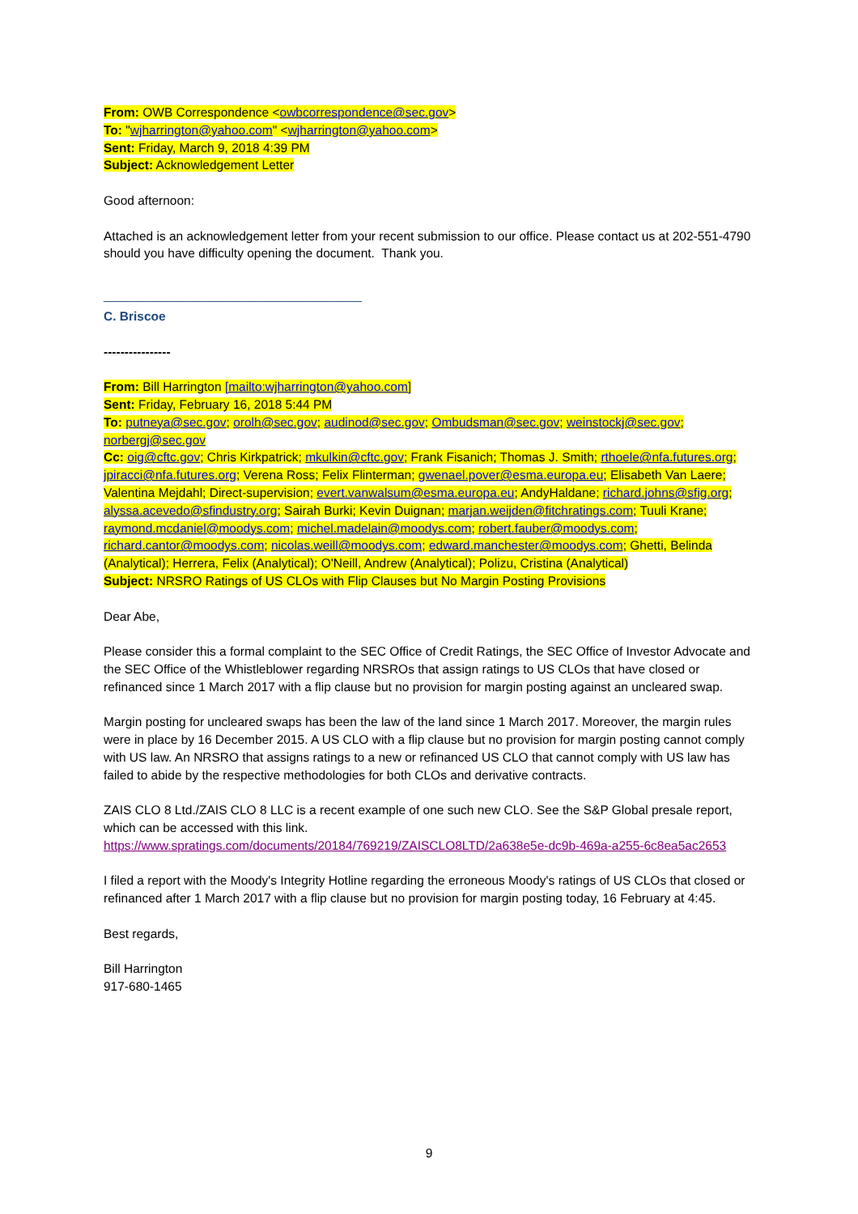From: OWB Correspondence <owbcorrespondence@sec.gov>
To: "wjharrington@yahoo.com" <wjharrington@yahoo.com>
Sent: Friday, March 9, 2018 4:39 PM
Subject: Acknowledgement Letter
Good afternoon:
Attached is an acknowledgement letter from your recent submission to our office. Please contact us at 202-551-4790 should you have difficulty opening the document. Thank you.
_____________________________________
C. Briscoe
----------------
From: Bill Harrington [mailto:wjharrington@yahoo.com]
Sent: Friday, February 16, 2018 5:44 PM
To: putneya@sec.gov; orolh@sec.gov; audinod@sec.gov; Ombudsman@sec.gov; weinstockj@sec.gov; norbergj@sec.gov
Cc: oig@cftc.gov; Chris Kirkpatrick; mkulkin@cftc.gov; Frank Fisanich; Thomas J. Smith; rthoele@nfa.futures.org; jpiracci@nfa.futures.org; Verena Ross; Felix Flinterman; gwenael.pover@esma.europa.eu; Elisabeth Van Laere; Valentina Mejdahl; Direct-supervision; evert.vanwalsum@esma.europa.eu; AndyHaldane; richard.johns@sfig.org; alyssa.acevedo@sfindustry.org; Sairah Burki; Kevin Duignan; marjan.weijden@fitchratings.com; Tuuli Krane; raymond.mcdaniel@moodys.com; michel.madelain@moodys.com; robert.fauber@moodys.com; richard.cantor@moodys.com; nicolas.weill@moodys.com; edward.manchester@moodys.com; Ghetti, Belinda (Analytical); Herrera, Felix (Analytical); O'Neill, Andrew (Analytical); Polizu, Cristina (Analytical)
Subject: NRSRO Ratings of US CLOs with Flip Clauses but No Margin Posting Provisions
Dear Abe,
Please consider this a formal complaint to the SEC Office of Credit Ratings, the SEC Office of Investor Advocate and the SEC Office of the Whistleblower regarding NRSROs that assign ratings to US CLOs that have closed or refinanced since 1 March 2017 with a flip clause but no provision for margin posting against an uncleared swap.
Margin posting for uncleared swaps has been the law of the land since 1 March 2017. Moreover, the margin rules were in place by 16 December 2015. A US CLO with a flip clause but no provision for margin posting cannot comply with US law. An NRSRO that assigns ratings to a new or refinanced US CLO that cannot comply with US law has failed to abide by the respective methodologies for both CLOs and derivative contracts.
ZAIS CLO 8 Ltd./ZAIS CLO 8 LLC is a recent example of one such new CLO. See the S&P Global presale report, which can be accessed with this link.
https://www.spratings.com/documents/20184/769219/ZAISCLO8LTD/2a638e5e-dc9b-469a-a255-6c8ea5ac2653
I filed a report with the Moody's Integrity Hotline regarding the erroneous Moody's ratings of US CLOs that closed or refinanced after 1 March 2017 with a flip clause but no provision for margin posting today, 16 February at 4:45.
Best regards,
Bill Harrington
917-680-1465
9